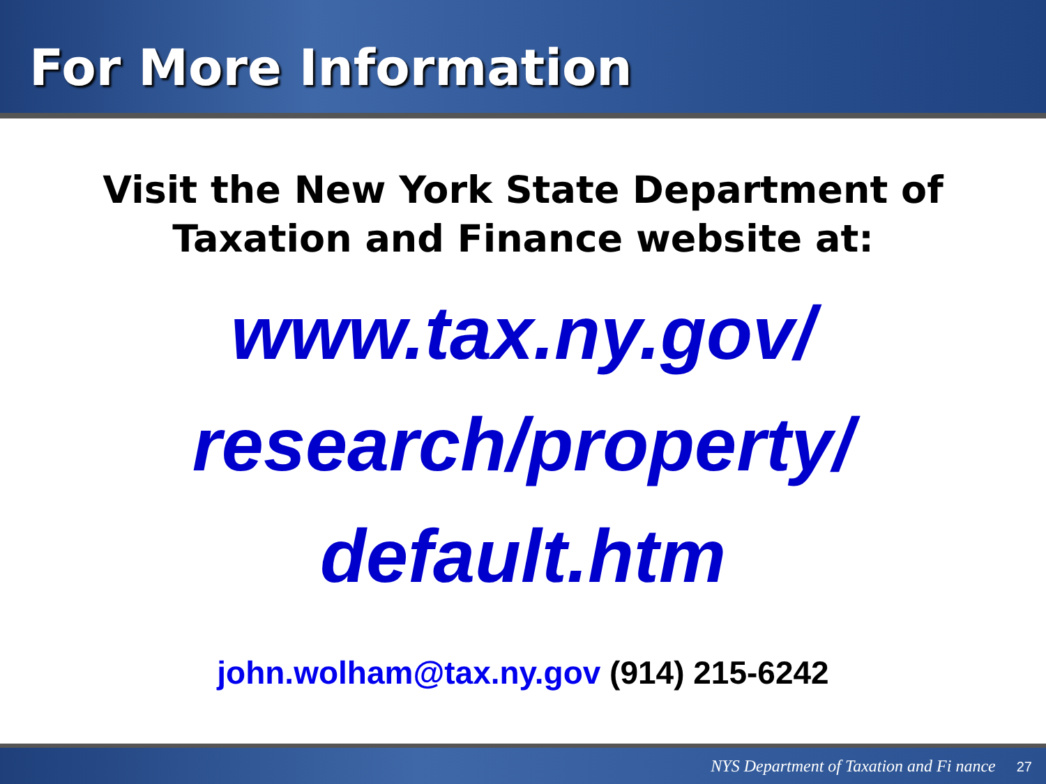For More Information
Visit the New York State Department of
Taxation and Finance website at:
www.tax.ny.gov/
research/property/
default.htm
john.wolham@tax.ny.gov (914) 215-6242
NYS Department of Taxation and Fi nance 27